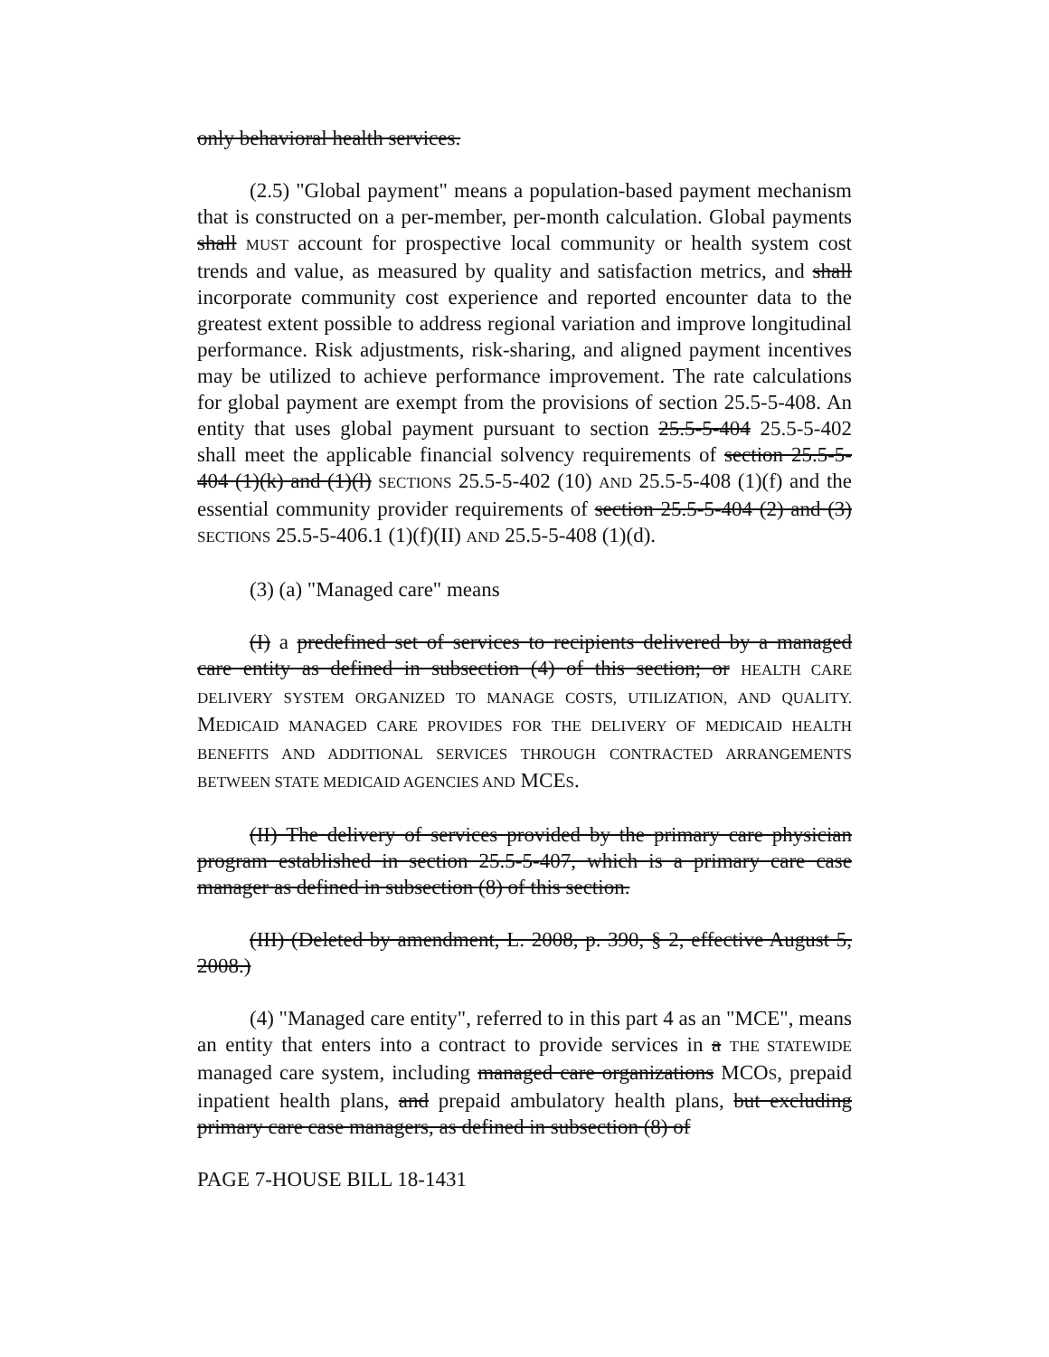only behavioral health services.
(2.5) "Global payment" means a population-based payment mechanism that is constructed on a per-member, per-month calculation. Global payments shall MUST account for prospective local community or health system cost trends and value, as measured by quality and satisfaction metrics, and shall incorporate community cost experience and reported encounter data to the greatest extent possible to address regional variation and improve longitudinal performance. Risk adjustments, risk-sharing, and aligned payment incentives may be utilized to achieve performance improvement. The rate calculations for global payment are exempt from the provisions of section 25.5-5-408. An entity that uses global payment pursuant to section 25.5-5-404 25.5-5-402 shall meet the applicable financial solvency requirements of section 25.5-5-404 (1)(k) and (1)(l) SECTIONS 25.5-5-402 (10) AND 25.5-5-408 (1)(f) and the essential community provider requirements of section 25.5-5-404 (2) and (3) SECTIONS 25.5-5-406.1 (1)(f)(II) AND 25.5-5-408 (1)(d).
(3) (a) "Managed care" means
(I) a predefined set of services to recipients delivered by a managed care entity as defined in subsection (4) of this section; or HEALTH CARE DELIVERY SYSTEM ORGANIZED TO MANAGE COSTS, UTILIZATION, AND QUALITY. MEDICAID MANAGED CARE PROVIDES FOR THE DELIVERY OF MEDICAID HEALTH BENEFITS AND ADDITIONAL SERVICES THROUGH CONTRACTED ARRANGEMENTS BETWEEN STATE MEDICAID AGENCIES AND MCES.
(II) The delivery of services provided by the primary care physician program established in section 25.5-5-407, which is a primary care case manager as defined in subsection (8) of this section.
(III) (Deleted by amendment, L. 2008, p. 390, § 2, effective August 5, 2008.)
(4) "Managed care entity", referred to in this part 4 as an "MCE", means an entity that enters into a contract to provide services in a THE STATEWIDE managed care system, including managed care organizations MCOS, prepaid inpatient health plans, and prepaid ambulatory health plans, but excluding primary care case managers, as defined in subsection (8) of
PAGE 7-HOUSE BILL 18-1431